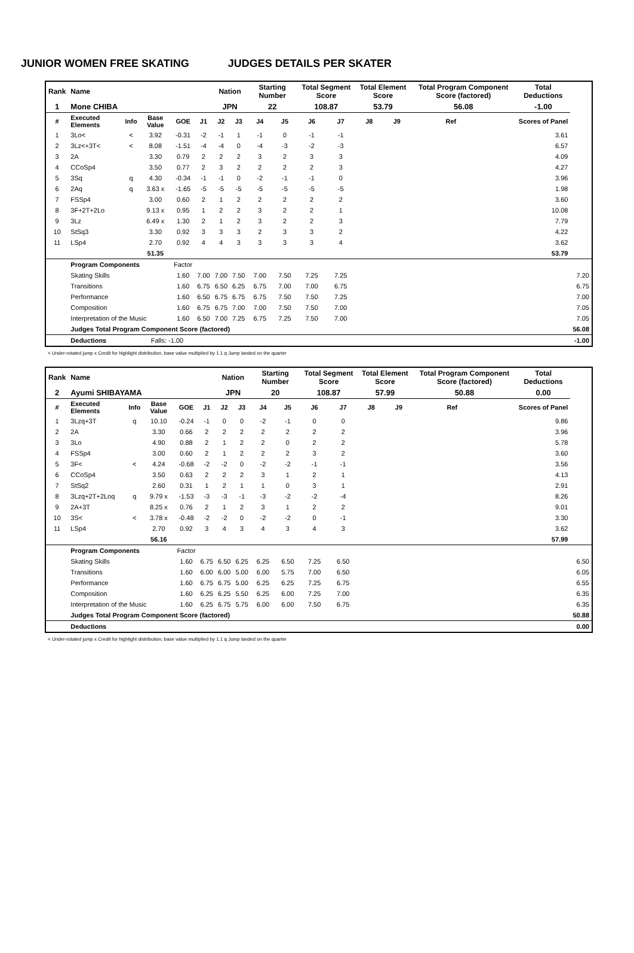JUNIOR WOMEN FREE SKATING JUDGES DETAILS PER SKATER
| Rank | Name | | | | | Nation | | Starting Number | | Total Segment Score | | Total Element Score | | Total Program Component Score (factored) | | Total Deductions | |
| --- | --- | --- | --- | --- | --- | --- | --- | --- | --- | --- | --- | --- | --- | --- | --- | --- | --- |
| 1 | Mone CHIBA | | | | | JPN | | 22 | | 108.87 | | 53.79 | | 56.08 | | -1.00 | |
| # | Executed Elements | Info | Base Value | GOE | J1 | J2 | J3 | J4 | J5 | J6 | J7 | J8 | J9 | Ref | | Scores of Panel | |
| 1 | 3Lo< | < | 3.92 | -0.31 | -2 | -1 | 1 | -1 | 0 | -1 | -1 | | | | | 3.61 | |
| 2 | 3Lz<+3T< | < | 8.08 | -1.51 | -4 | -4 | 0 | -4 | -3 | -2 | -3 | | | | | 6.57 | |
| 3 | 2A | | 3.30 | 0.79 | 2 | 2 | 2 | 3 | 2 | 3 | 3 | | | | | 4.09 | |
| 4 | CCoSp4 | | 3.50 | 0.77 | 2 | 3 | 2 | 2 | 2 | 2 | 3 | | | | | 4.27 | |
| 5 | 3Sq | q | 4.30 | -0.34 | -1 | -1 | 0 | -2 | -1 | -1 | 0 | | | | | 3.96 | |
| 6 | 2Aq | q | 3.63 x | -1.65 | -5 | -5 | -5 | -5 | -5 | -5 | -5 | | | | | 1.98 | |
| 7 | FSSp4 | | 3.00 | 0.60 | 2 | 1 | 2 | 2 | 2 | 2 | 2 | | | | | 3.60 | |
| 8 | 3F+2T+2Lo | | 9.13 x | 0.95 | 1 | 2 | 2 | 3 | 2 | 2 | 1 | | | | | 10.08 | |
| 9 | 3Lz | | 6.49 x | 1.30 | 2 | 1 | 2 | 3 | 2 | 2 | 3 | | | | | 7.79 | |
| 10 | StSq3 | | 3.30 | 0.92 | 3 | 3 | 3 | 2 | 3 | 3 | 2 | | | | | 4.22 | |
| 11 | LSp4 | | 2.70 | 0.92 | 4 | 4 | 3 | 3 | 3 | 3 | 4 | | | | | 3.62 | |
| | | | 51.35 | | | | | | | | | | | | | 53.79 | |
| | Program Components | | | Factor | | | | | | | | | | | | | |
| | Skating Skills | | | 1.60 | 7.00 | 7.00 | 7.50 | 7.00 | 7.50 | 7.25 | 7.25 | | | | | | 7.20 |
| | Transitions | | | 1.60 | 6.75 | 6.50 | 6.25 | 6.75 | 7.00 | 7.00 | 6.75 | | | | | | 6.75 |
| | Performance | | | 1.60 | 6.50 | 6.75 | 6.75 | 6.75 | 7.50 | 7.50 | 7.25 | | | | | | 7.00 |
| | Composition | | | 1.60 | 6.75 | 6.75 | 7.00 | 7.00 | 7.50 | 7.50 | 7.00 | | | | | | 7.05 |
| | Interpretation of the Music | | | 1.60 | 6.50 | 7.00 | 7.25 | 6.75 | 7.25 | 7.50 | 7.00 | | | | | | 7.05 |
| | Judges Total Program Component Score (factored) | | | | | | | | | | | | | | | | 56.08 |
| | Deductions | | Falls: -1.00 | | | | | | | | | | | | | | -1.00 |
< Under-rotated jump x Credit for highlight distribution, base value multiplied by 1.1 q Jump landed on the quarter
| Rank | Name | | | | | Nation | | Starting Number | | Total Segment Score | | Total Element Score | | Total Program Component Score (factored) | | Total Deductions | |
| --- | --- | --- | --- | --- | --- | --- | --- | --- | --- | --- | --- | --- | --- | --- | --- | --- | --- |
| 2 | Ayumi SHIBAYAMA | | | | | JPN | | 20 | | 108.87 | | 57.99 | | 50.88 | | 0.00 | |
| # | Executed Elements | Info | Base Value | GOE | J1 | J2 | J3 | J4 | J5 | J6 | J7 | J8 | J9 | Ref | | Scores of Panel | |
| 1 | 3Lzq+3T | q | 10.10 | -0.24 | -1 | 0 | 0 | -2 | -1 | 0 | 0 | | | | | 9.86 | |
| 2 | 2A | | 3.30 | 0.66 | 2 | 2 | 2 | 2 | 2 | 2 | 2 | | | | | 3.96 | |
| 3 | 3Lo | | 4.90 | 0.88 | 2 | 1 | 2 | 2 | 0 | 2 | 2 | | | | | 5.78 | |
| 4 | FSSp4 | | 3.00 | 0.60 | 2 | 1 | 2 | 2 | 2 | 3 | 2 | | | | | 3.60 | |
| 5 | 3F< | < | 4.24 | -0.68 | -2 | -2 | 0 | -2 | -2 | -1 | -1 | | | | | 3.56 | |
| 6 | CCoSp4 | | 3.50 | 0.63 | 2 | 2 | 2 | 3 | 1 | 2 | 1 | | | | | 4.13 | |
| 7 | StSq2 | | 2.60 | 0.31 | 1 | 2 | 1 | 1 | 0 | 3 | 1 | | | | | 2.91 | |
| 8 | 3Lzq+2T+2Loq | q | 9.79 x | -1.53 | -3 | -3 | -1 | -3 | -2 | -2 | -4 | | | | | 8.26 | |
| 9 | 2A+3T | | 8.25 x | 0.76 | 2 | 1 | 2 | 3 | 1 | 2 | 2 | | | | | 9.01 | |
| 10 | 3S< | < | 3.78 x | -0.48 | -2 | -2 | 0 | -2 | -2 | 0 | -1 | | | | | 3.30 | |
| 11 | LSp4 | | 2.70 | 0.92 | 3 | 4 | 3 | 4 | 3 | 4 | 3 | | | | | 3.62 | |
| | | | 56.16 | | | | | | | | | | | | | 57.99 | |
| | Program Components | | | Factor | | | | | | | | | | | | | |
| | Skating Skills | | | 1.60 | 6.75 | 6.50 | 6.25 | 6.25 | 6.50 | 7.25 | 6.50 | | | | | | 6.50 |
| | Transitions | | | 1.60 | 6.00 | 6.00 | 5.00 | 6.00 | 5.75 | 7.00 | 6.50 | | | | | | 6.05 |
| | Performance | | | 1.60 | 6.75 | 6.75 | 5.00 | 6.25 | 6.25 | 7.25 | 6.75 | | | | | | 6.55 |
| | Composition | | | 1.60 | 6.25 | 6.25 | 5.50 | 6.25 | 6.00 | 7.25 | 7.00 | | | | | | 6.35 |
| | Interpretation of the Music | | | 1.60 | 6.25 | 6.75 | 5.75 | 6.00 | 6.00 | 7.50 | 6.75 | | | | | | 6.35 |
| | Judges Total Program Component Score (factored) | | | | | | | | | | | | | | | | 50.88 |
| | Deductions | | | | | | | | | | | | | | | | 0.00 |
< Under-rotated jump x Credit for highlight distribution, base value multiplied by 1.1 q Jump landed on the quarter